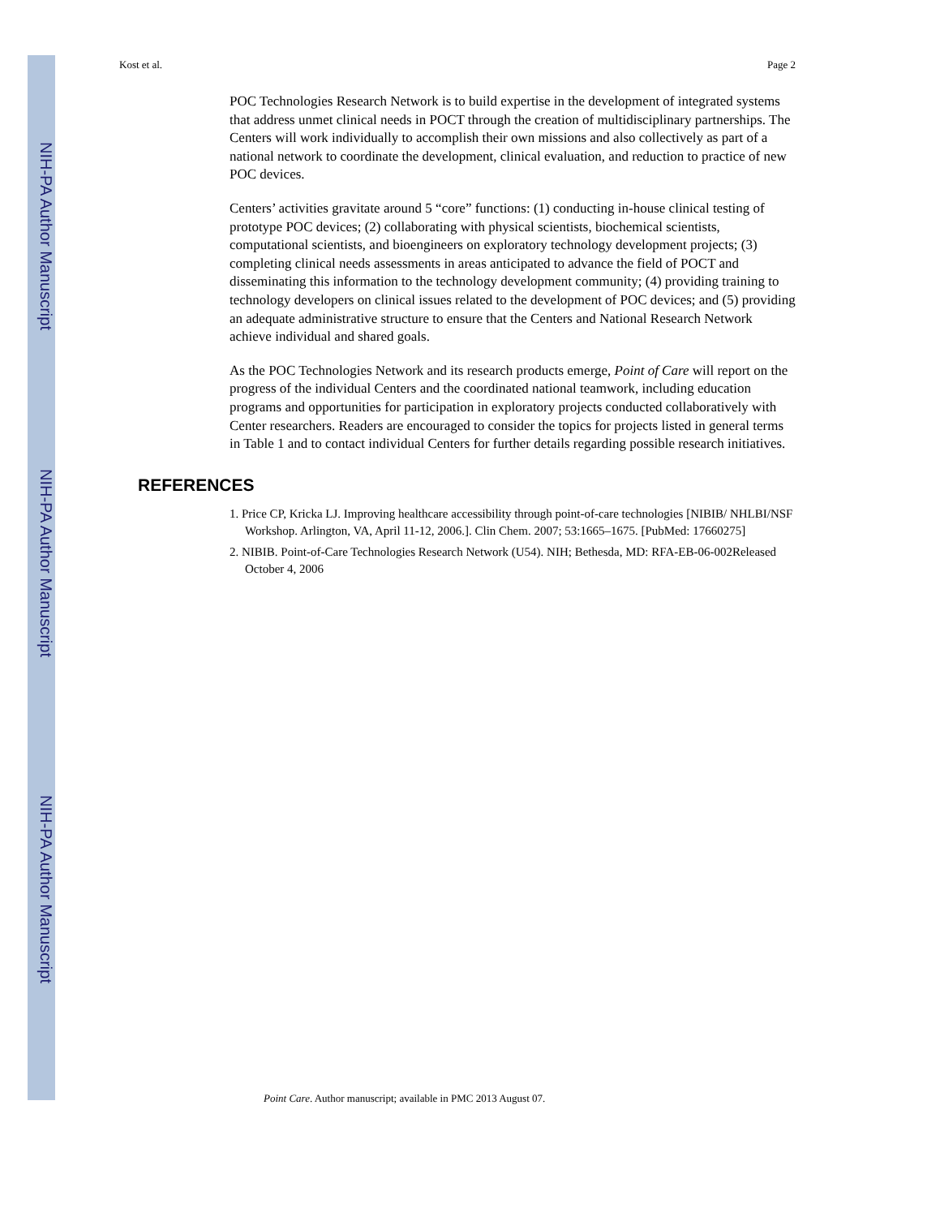NIH-PA Author Manuscript
NIH-PA Author Manuscript
NIH-PA Author Manuscript
Kost et al. Page 2
POC Technologies Research Network is to build expertise in the development of integrated systems that address unmet clinical needs in POCT through the creation of multidisciplinary partnerships. The Centers will work individually to accomplish their own missions and also collectively as part of a national network to coordinate the development, clinical evaluation, and reduction to practice of new POC devices.
Centers’ activities gravitate around 5 “core” functions: (1) conducting in-house clinical testing of prototype POC devices; (2) collaborating with physical scientists, biochemical scientists, computational scientists, and bioengineers on exploratory technology development projects; (3) completing clinical needs assessments in areas anticipated to advance the field of POCT and disseminating this information to the technology development community; (4) providing training to technology developers on clinical issues related to the development of POC devices; and (5) providing an adequate administrative structure to ensure that the Centers and National Research Network achieve individual and shared goals.
As the POC Technologies Network and its research products emerge, Point of Care will report on the progress of the individual Centers and the coordinated national teamwork, including education programs and opportunities for participation in exploratory projects conducted collaboratively with Center researchers. Readers are encouraged to consider the topics for projects listed in general terms in Table 1 and to contact individual Centers for further details regarding possible research initiatives.
REFERENCES
1. Price CP, Kricka LJ. Improving healthcare accessibility through point-of-care technologies [NIBIB/ NHLBI/NSF Workshop. Arlington, VA, April 11-12, 2006.]. Clin Chem. 2007; 53:1665–1675. [PubMed: 17660275]
2. NIBIB. Point-of-Care Technologies Research Network (U54). NIH; Bethesda, MD: RFA-EB-06-002Released October 4, 2006
Point Care. Author manuscript; available in PMC 2013 August 07.